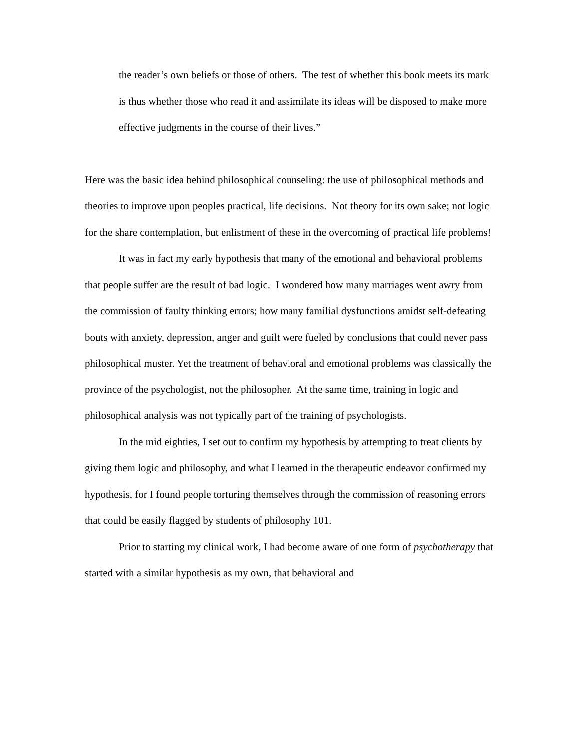the reader’s own beliefs or those of others. The test of whether this book meets its mark is thus whether those who read it and assimilate its ideas will be disposed to make more effective judgments in the course of their lives.”
Here was the basic idea behind philosophical counseling: the use of philosophical methods and theories to improve upon peoples practical, life decisions. Not theory for its own sake; not logic for the share contemplation, but enlistment of these in the overcoming of practical life problems!
It was in fact my early hypothesis that many of the emotional and behavioral problems that people suffer are the result of bad logic. I wondered how many marriages went awry from the commission of faulty thinking errors; how many familial dysfunctions amidst self-defeating bouts with anxiety, depression, anger and guilt were fueled by conclusions that could never pass philosophical muster. Yet the treatment of behavioral and emotional problems was classically the province of the psychologist, not the philosopher. At the same time, training in logic and philosophical analysis was not typically part of the training of psychologists.
In the mid eighties, I set out to confirm my hypothesis by attempting to treat clients by giving them logic and philosophy, and what I learned in the therapeutic endeavor confirmed my hypothesis, for I found people torturing themselves through the commission of reasoning errors that could be easily flagged by students of philosophy 101.
Prior to starting my clinical work, I had become aware of one form of psychotherapy that started with a similar hypothesis as my own, that behavioral and